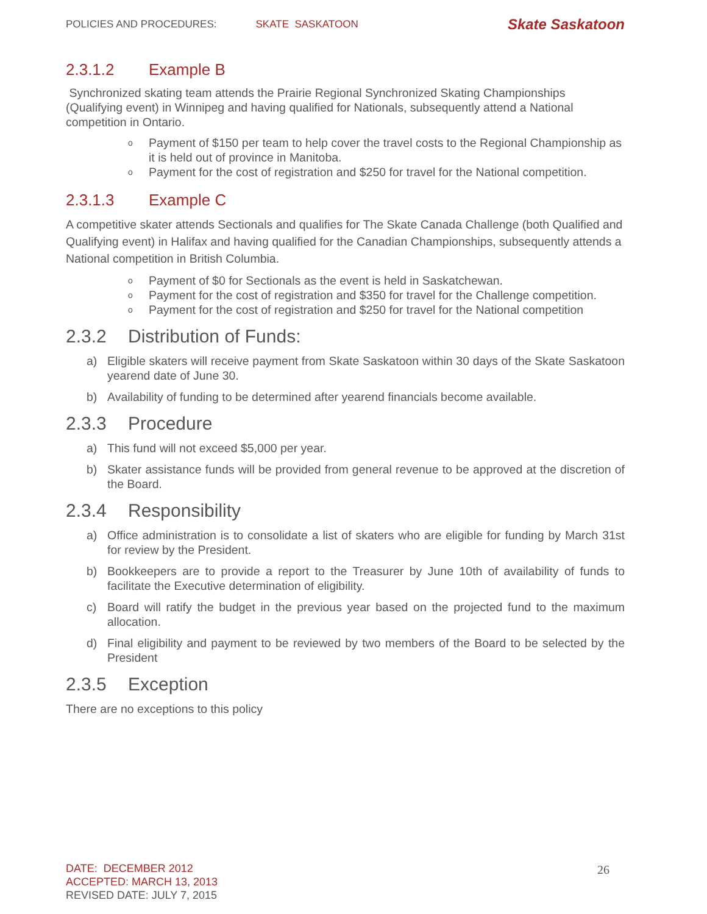POLICIES AND PROCEDURES: SKATE SASKATOON Skate Saskatoon
2.3.1.2 Example B
Synchronized skating team attends the Prairie Regional Synchronized Skating Championships (Qualifying event) in Winnipeg and having qualified for Nationals, subsequently attend a National competition in Ontario.
o Payment of $150 per team to help cover the travel costs to the Regional Championship as it is held out of province in Manitoba.
o Payment for the cost of registration and $250 for travel for the National competition.
2.3.1.3 Example C
A competitive skater attends Sectionals and qualifies for The Skate Canada Challenge (both Qualified and Qualifying event) in Halifax and having qualified for the Canadian Championships, subsequently attends a National competition in British Columbia.
o Payment of $0 for Sectionals as the event is held in Saskatchewan.
o Payment for the cost of registration and $350 for travel for the Challenge competition.
o Payment for the cost of registration and $250 for travel for the National competition
2.3.2 Distribution of Funds:
a) Eligible skaters will receive payment from Skate Saskatoon within 30 days of the Skate Saskatoon yearend date of June 30.
b) Availability of funding to be determined after yearend financials become available.
2.3.3 Procedure
a) This fund will not exceed $5,000 per year.
b) Skater assistance funds will be provided from general revenue to be approved at the discretion of the Board.
2.3.4 Responsibility
a) Office administration is to consolidate a list of skaters who are eligible for funding by March 31st for review by the President.
b) Bookkeepers are to provide a report to the Treasurer by June 10th of availability of funds to facilitate the Executive determination of eligibility.
c) Board will ratify the budget in the previous year based on the projected fund to the maximum allocation.
d) Final eligibility and payment to be reviewed by two members of the Board to be selected by the President
2.3.5 Exception
There are no exceptions to this policy
26
DATE: DECEMBER 2012
ACCEPTED: MARCH 13, 2013
REVISED DATE: JULY 7, 2015